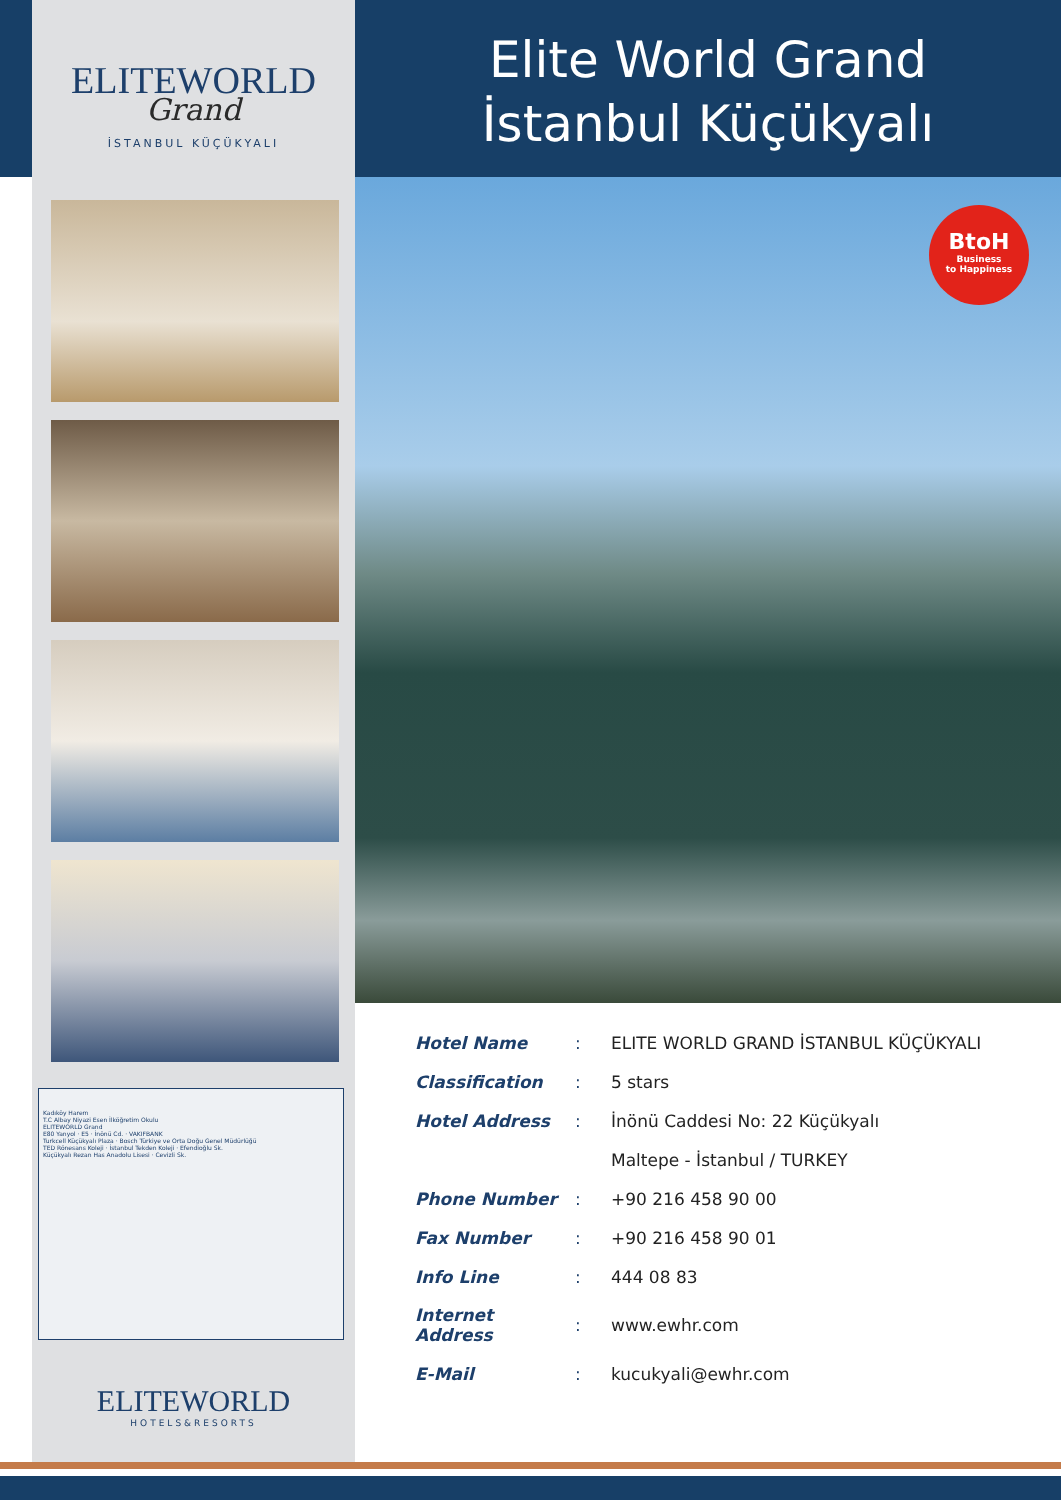ELITEWORLD
Grand
İSTANBUL KÜÇÜKYALI
Kadıköy Harem
T.C Albay Niyazi Esen İlköğretim Okulu
ELITEWORLD Grand
E80 Yanyol · E5 · İnönü Cd. · VAKIFBANK
Turkcell Küçükyalı Plaza · Bosch Türkiye ve Orta Doğu Genel Müdürlüğü
TED Rönesans Koleji · İstanbul Tekden Koleji · Efendioğlu Sk.
Küçükyalı Rezan Has Anadolu Lisesi · Cevizli Sk.
ELITEWORLD
HOTELS&RESORTS
Elite World Grand
İstanbul Küçükyalı
BtoH
Business
to Happiness
| Hotel Name | : | ELITE WORLD GRAND İSTANBUL KÜÇÜKYALI |
| Classification | : | 5 stars |
| Hotel Address | : | İnönü Caddesi No: 22 Küçükyalı |
| | | Maltepe - İstanbul / TURKEY |
| Phone Number | : | +90 216 458 90 00 |
| Fax Number | : | +90 216 458 90 01 |
| Info Line | : | 444 08 83 |
| Internet Address | : | www.ewhr.com |
| E-Mail | : | kucukyali@ewhr.com |